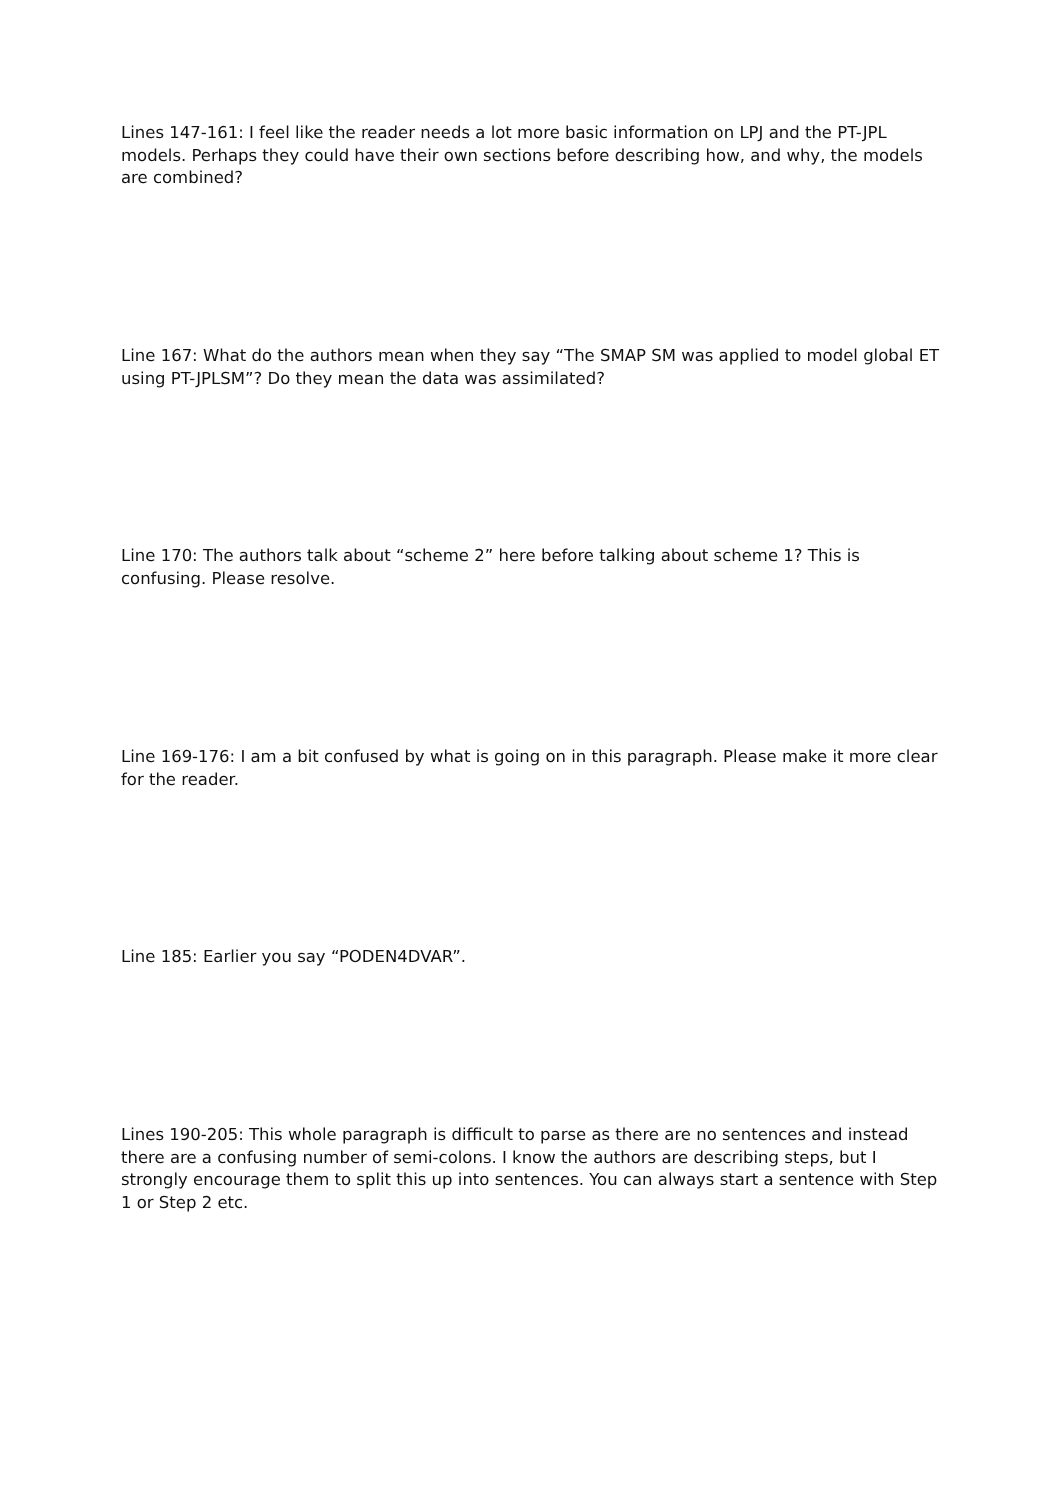Lines 147-161: I feel like the reader needs a lot more basic information on LPJ and the PT-JPL models. Perhaps they could have their own sections before describing how, and why, the models are combined?
Line 167: What do the authors mean when they say “The SMAP SM was applied to model global ET using PT-JPLSM”? Do they mean the data was assimilated?
Line 170: The authors talk about “scheme 2” here before talking about scheme 1? This is confusing. Please resolve.
Line 169-176: I am a bit confused by what is going on in this paragraph. Please make it more clear for the reader.
Line 185: Earlier you say “PODEN4DVAR”.
Lines 190-205: This whole paragraph is difficult to parse as there are no sentences and instead there are a confusing number of semi-colons. I know the authors are describing steps, but I strongly encourage them to split this up into sentences. You can always start a sentence with Step 1 or Step 2 etc.